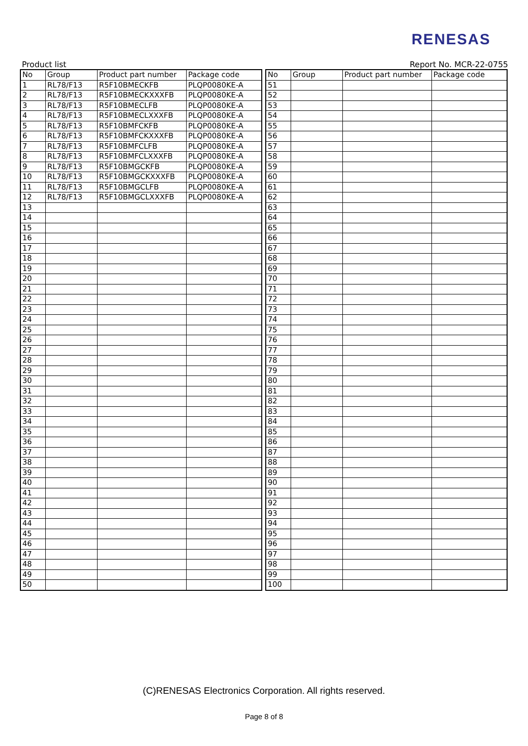RENESAS
Product list Report No. MCR-22-0755
| No | Group | Product part number | Package code |
| --- | --- | --- | --- |
| 1 | RL78/F13 | R5F10BMECKFB | PLQP0080KE-A |
| 2 | RL78/F13 | R5F10BMECKXXXFB | PLQP0080KE-A |
| 3 | RL78/F13 | R5F10BMECLFB | PLQP0080KE-A |
| 4 | RL78/F13 | R5F10BMECLXXXFB | PLQP0080KE-A |
| 5 | RL78/F13 | R5F10BMFCKFB | PLQP0080KE-A |
| 6 | RL78/F13 | R5F10BMFCKXXXFB | PLQP0080KE-A |
| 7 | RL78/F13 | R5F10BMFCLFB | PLQP0080KE-A |
| 8 | RL78/F13 | R5F10BMFCLXXXFB | PLQP0080KE-A |
| 9 | RL78/F13 | R5F10BMGCKFB | PLQP0080KE-A |
| 10 | RL78/F13 | R5F10BMGCKXXXFB | PLQP0080KE-A |
| 11 | RL78/F13 | R5F10BMGCLFB | PLQP0080KE-A |
| 12 | RL78/F13 | R5F10BMGCLXXXFB | PLQP0080KE-A |
| 13 | | | |
| 14 | | | |
| 15 | | | |
| 16 | | | |
| 17 | | | |
| 18 | | | |
| 19 | | | |
| 20 | | | |
| 21 | | | |
| 22 | | | |
| 23 | | | |
| 24 | | | |
| 25 | | | |
| 26 | | | |
| 27 | | | |
| 28 | | | |
| 29 | | | |
| 30 | | | |
| 31 | | | |
| 32 | | | |
| 33 | | | |
| 34 | | | |
| 35 | | | |
| 36 | | | |
| 37 | | | |
| 38 | | | |
| 39 | | | |
| 40 | | | |
| 41 | | | |
| 42 | | | |
| 43 | | | |
| 44 | | | |
| 45 | | | |
| 46 | | | |
| 47 | | | |
| 48 | | | |
| 49 | | | |
| 50 | | | |
| No | Group | Product part number | Package code |
| --- | --- | --- | --- |
| 51 | | | |
| 52 | | | |
| 53 | | | |
| 54 | | | |
| 55 | | | |
| 56 | | | |
| 57 | | | |
| 58 | | | |
| 59 | | | |
| 60 | | | |
| 61 | | | |
| 62 | | | |
| 63 | | | |
| 64 | | | |
| 65 | | | |
| 66 | | | |
| 67 | | | |
| 68 | | | |
| 69 | | | |
| 70 | | | |
| 71 | | | |
| 72 | | | |
| 73 | | | |
| 74 | | | |
| 75 | | | |
| 76 | | | |
| 77 | | | |
| 78 | | | |
| 79 | | | |
| 80 | | | |
| 81 | | | |
| 82 | | | |
| 83 | | | |
| 84 | | | |
| 85 | | | |
| 86 | | | |
| 87 | | | |
| 88 | | | |
| 89 | | | |
| 90 | | | |
| 91 | | | |
| 92 | | | |
| 93 | | | |
| 94 | | | |
| 95 | | | |
| 96 | | | |
| 97 | | | |
| 98 | | | |
| 99 | | | |
| 100 | | | |
(C)RENESAS Electronics Corporation. All rights reserved.
Page 8 of 8